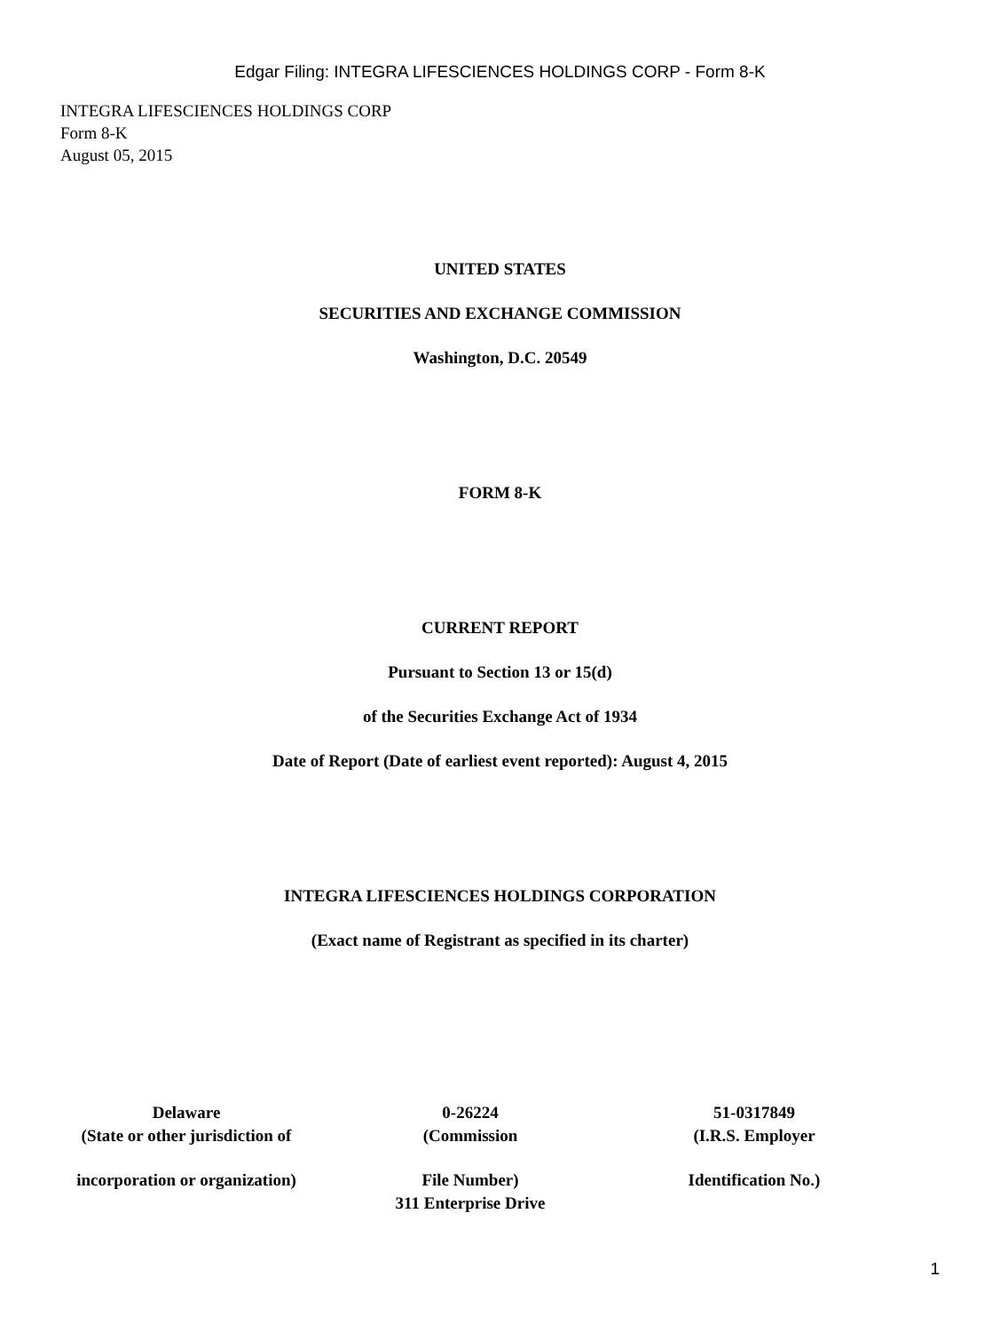Edgar Filing: INTEGRA LIFESCIENCES HOLDINGS CORP - Form 8-K
INTEGRA LIFESCIENCES HOLDINGS CORP
Form 8-K
August 05, 2015
UNITED STATES
SECURITIES AND EXCHANGE COMMISSION
Washington, D.C. 20549
FORM 8-K
CURRENT REPORT
Pursuant to Section 13 or 15(d)
of the Securities Exchange Act of 1934
Date of Report (Date of earliest event reported): August 4, 2015
INTEGRA LIFESCIENCES HOLDINGS CORPORATION
(Exact name of Registrant as specified in its charter)
| Delaware | 0-26224 | 51-0317849 |
| (State or other jurisdiction of | (Commission | (I.R.S. Employer |
| incorporation or organization) | File Number) | Identification No.) |
| | 311 Enterprise Drive | |
1